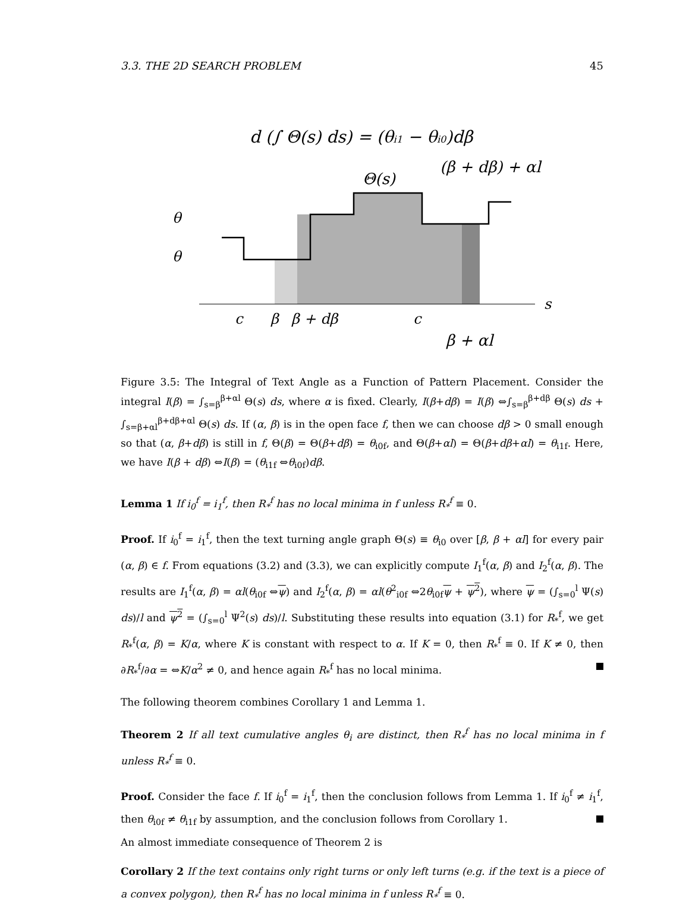3.3. THE 2D SEARCH PROBLEM 45
d (∫ Θ(s) ds) = (θi1 − θi0)dβ
(β + dβ) + αl
Θ(s)
θ
θ
c
β
β + dβ
c
s
β + αl
Figure 3.5: The Integral of Text Angle as a Function of Pattern Placement. Consider the integral I(β) = ∫<sub>s=β</sub><sup>β+αl</sup> Θ(s) ds, where α is fixed. Clearly, I(β+dβ) = I(β) ⇔∫<sub>s=β</sub><sup>β+dβ</sup> Θ(s) ds + ∫<sub>s=β+αl</sub><sup>β+dβ+αl</sup> Θ(s) ds. If (α, β) is in the open face f, then we can choose dβ > 0 small enough so that (α, β+dβ) is still in f, Θ(β) = Θ(β+dβ) = θ<sub>i0f</sub>, and Θ(β+αl) = Θ(β+dβ+αl) = θ<sub>i1f</sub>. Here, we have I(β + dβ) ⇔I(β) = (θ<sub>i1f</sub> ⇔θ<sub>i0f</sub>)dβ.
Lemma 1 If i<sub>0</sub><sup>f</sup> = i<sub>1</sub><sup>f</sup>, then R<sub>*</sub><sup>f</sup> has no local minima in f unless R<sub>*</sub><sup>f</sup> ≡ 0.
Proof. If i<sub>0</sub><sup>f</sup> = i<sub>1</sub><sup>f</sup>, then the text turning angle graph Θ(s) ≡ θ<sub>i0</sub> over [β, β + αl] for every pair (α, β) ∈ f. From equations (3.2) and (3.3), we can explicitly compute I<sub>1</sub><sup>f</sup>(α, β) and I<sub>2</sub><sup>f</sup>(α, β). The results are I<sub>1</sub><sup>f</sup>(α, β) = αl(θ<sub>i0f</sub> ⇔ψ) and I<sub>2</sub><sup>f</sup>(α, β) = αl(θ<sup>2</sup><sub>i0f</sub> ⇔2θ<sub>i0f</sub>ψ + ψ<sup>2</sup>), where ψ = (∫<sub>s=0</sub><sup>l</sup> Ψ(s) ds)/l and ψ<sup>2</sup> = (∫<sub>s=0</sub><sup>l</sup> Ψ<sup>2</sup>(s) ds)/l. Substituting these results into equation (3.1) for R<sub>*</sub><sup>f</sup>, we get R<sub>*</sub><sup>f</sup>(α, β) = K/α, where K is constant with respect to α. If K = 0, then R<sub>*</sub><sup>f</sup> ≡ 0. If K ≠ 0, then ∂R<sub>*</sub><sup>f</sup>/∂α = ⇔K/α<sup>2</sup> ≠ 0, and hence again R<sub>*</sub><sup>f</sup> has no local minima.
The following theorem combines Corollary 1 and Lemma 1.
Theorem 2 If all text cumulative angles θ<sub>i</sub> are distinct, then R<sub>*</sub><sup>f</sup> has no local minima in f unless R<sub>*</sub><sup>f</sup> ≡ 0.
Proof. Consider the face f. If i<sub>0</sub><sup>f</sup> = i<sub>1</sub><sup>f</sup>, then the conclusion follows from Lemma 1. If i<sub>0</sub><sup>f</sup> ≠ i<sub>1</sub><sup>f</sup>, then θ<sub>i0f</sub> ≠ θ<sub>i1f</sub> by assumption, and the conclusion follows from Corollary 1.
An almost immediate consequence of Theorem 2 is
Corollary 2 If the text contains only right turns or only left turns (e.g. if the text is a piece of a convex polygon), then R<sub>*</sub><sup>f</sup> has no local minima in f unless R<sub>*</sub><sup>f</sup> ≡ 0.